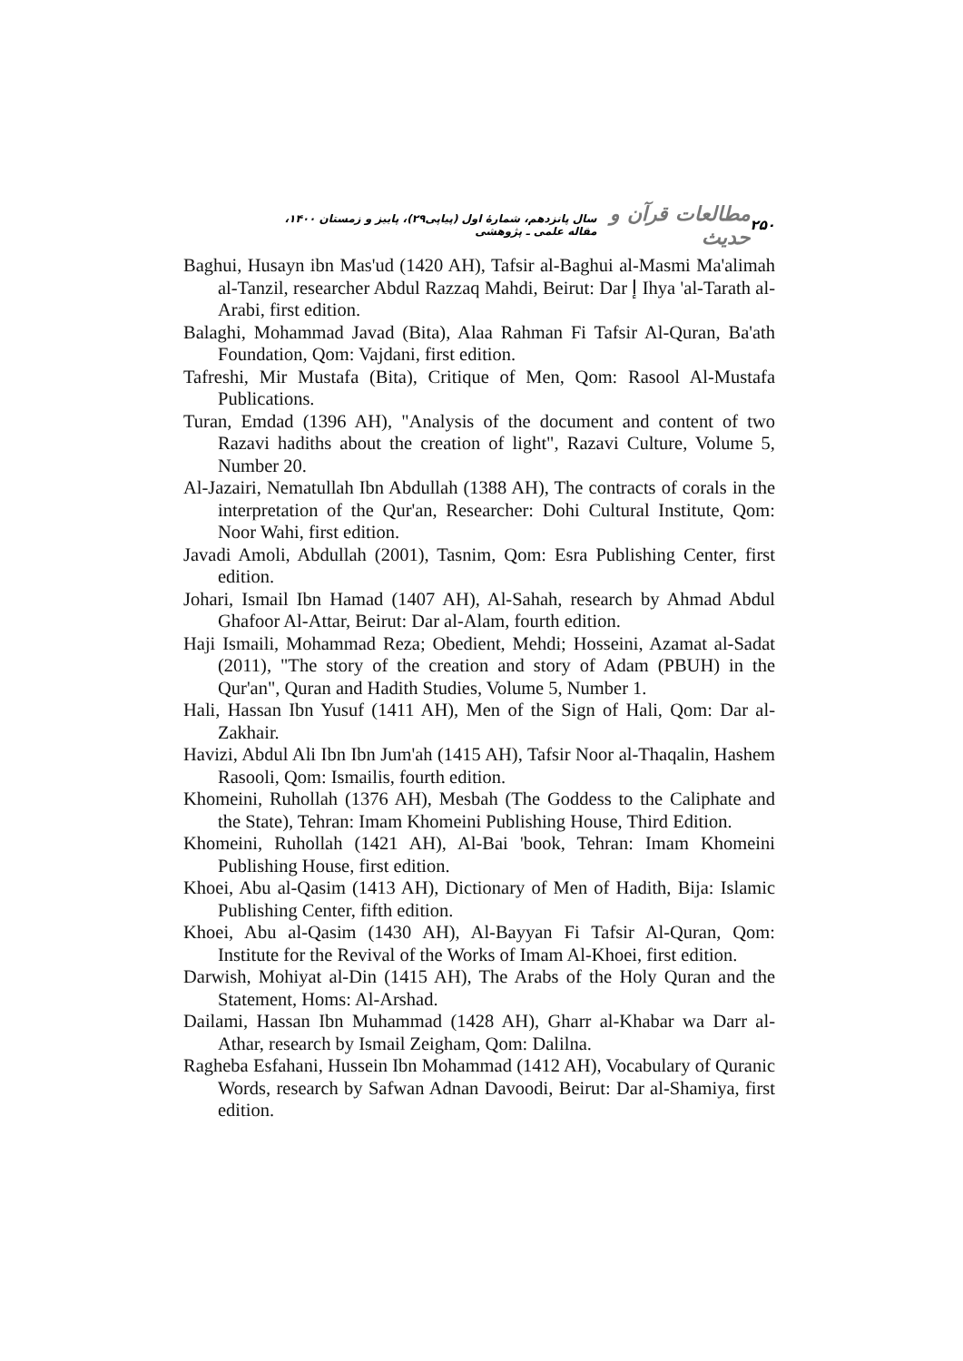۲۵۰ مطالعات قرآن و حدیث سال پانزدهم، شمارهٔ اول (پیاپی۲۹)، پاییز و زمستان ۱۴۰۰، مقاله علمی ـ پژوهشی
Baghui, Husayn ibn Mas'ud (1420 AH), Tafsir al-Baghui al-Masmi Ma'alimah al-Tanzil, researcher Abdul Razzaq Mahdi, Beirut: Dar إ Ihya 'al-Tarath al-Arabi, first edition.
Balaghi, Mohammad Javad (Bita), Alaa Rahman Fi Tafsir Al-Quran, Ba'ath Foundation, Qom: Vajdani, first edition.
Tafreshi, Mir Mustafa (Bita), Critique of Men, Qom: Rasool Al-Mustafa Publications.
Turan, Emdad (1396 AH), "Analysis of the document and content of two Razavi hadiths about the creation of light", Razavi Culture, Volume 5, Number 20.
Al-Jazairi, Nematullah Ibn Abdullah (1388 AH), The contracts of corals in the interpretation of the Qur'an, Researcher: Dohi Cultural Institute, Qom: Noor Wahi, first edition.
Javadi Amoli, Abdullah (2001), Tasnim, Qom: Esra Publishing Center, first edition.
Johari, Ismail Ibn Hamad (1407 AH), Al-Sahah, research by Ahmad Abdul Ghafoor Al-Attar, Beirut: Dar al-Alam, fourth edition.
Haji Ismaili, Mohammad Reza; Obedient, Mehdi; Hosseini, Azamat al-Sadat (2011), "The story of the creation and story of Adam (PBUH) in the Qur'an", Quran and Hadith Studies, Volume 5, Number 1.
Hali, Hassan Ibn Yusuf (1411 AH), Men of the Sign of Hali, Qom: Dar al-Zakhair.
Havizi, Abdul Ali Ibn Ibn Jum'ah (1415 AH), Tafsir Noor al-Thaqalin, Hashem Rasooli, Qom: Ismailis, fourth edition.
Khomeini, Ruhollah (1376 AH), Mesbah (The Goddess to the Caliphate and the State), Tehran: Imam Khomeini Publishing House, Third Edition.
Khomeini, Ruhollah (1421 AH), Al-Bai 'book, Tehran: Imam Khomeini Publishing House, first edition.
Khoei, Abu al-Qasim (1413 AH), Dictionary of Men of Hadith, Bija: Islamic Publishing Center, fifth edition.
Khoei, Abu al-Qasim (1430 AH), Al-Bayyan Fi Tafsir Al-Quran, Qom: Institute for the Revival of the Works of Imam Al-Khoei, first edition.
Darwish, Mohiyat al-Din (1415 AH), The Arabs of the Holy Quran and the Statement, Homs: Al-Arshad.
Dailami, Hassan Ibn Muhammad (1428 AH), Gharr al-Khabar wa Darr al-Athar, research by Ismail Zeigham, Qom: Dalilna.
Ragheba Esfahani, Hussein Ibn Mohammad (1412 AH), Vocabulary of Quranic Words, research by Safwan Adnan Davoodi, Beirut: Dar al-Shamiya, first edition.